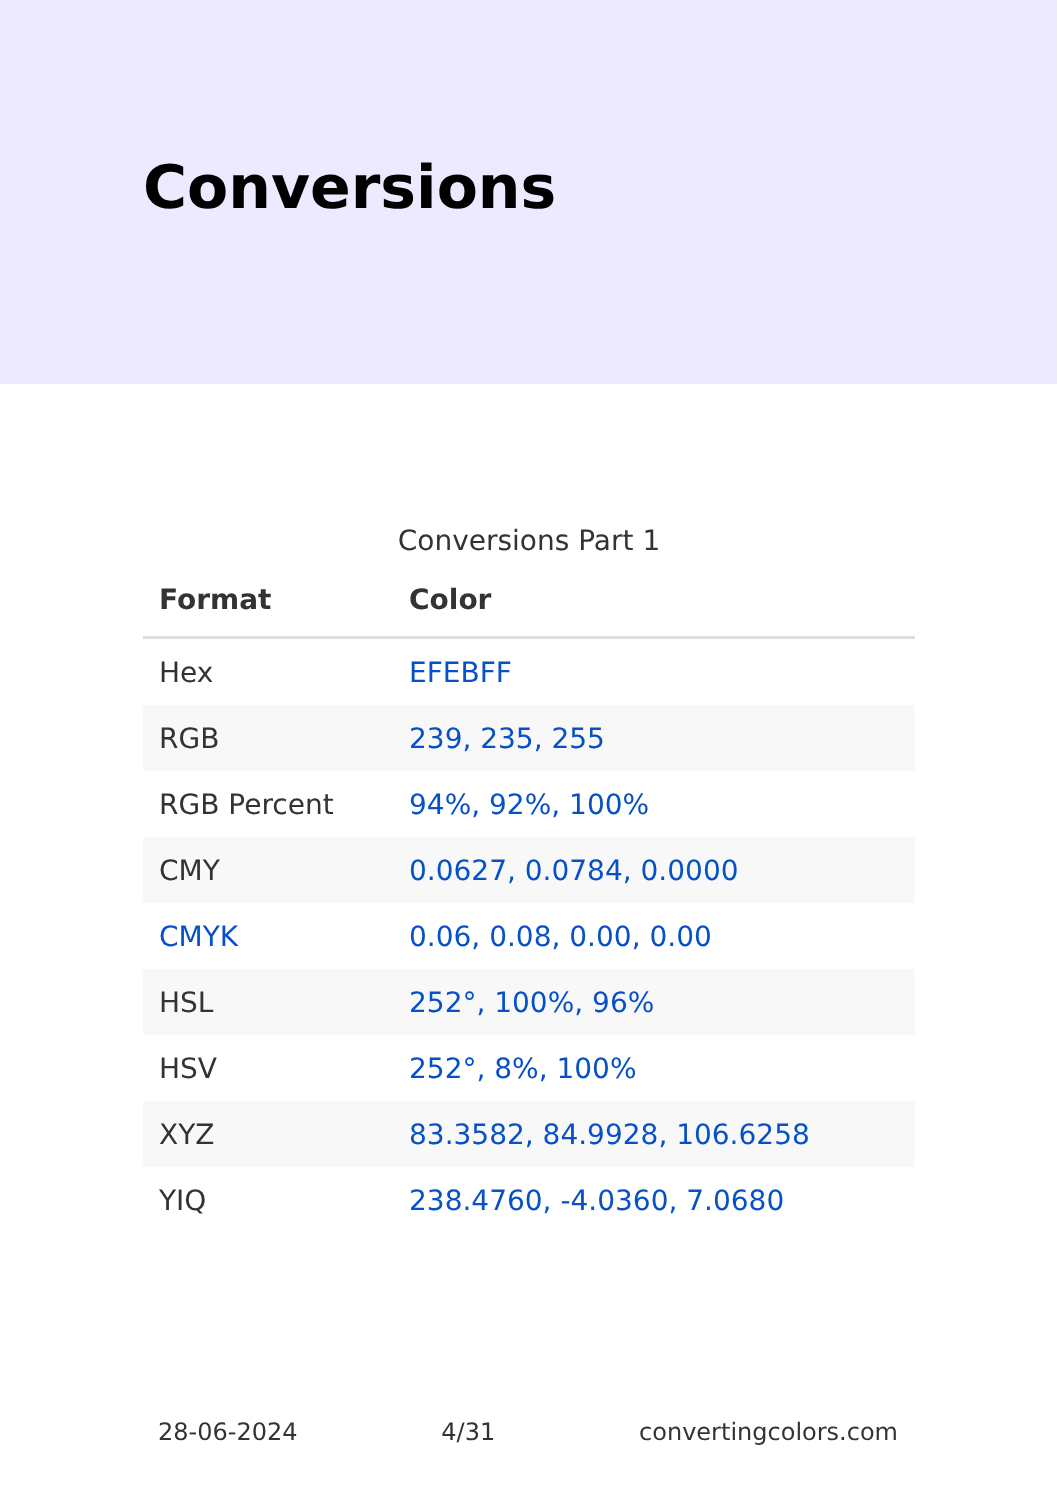Conversions
Conversions Part 1
| Format | Color |
| --- | --- |
| Hex | EFEBFF |
| RGB | 239, 235, 255 |
| RGB Percent | 94%, 92%, 100% |
| CMY | 0.0627, 0.0784, 0.0000 |
| CMYK | 0.06, 0.08, 0.00, 0.00 |
| HSL | 252°, 100%, 96% |
| HSV | 252°, 8%, 100% |
| XYZ | 83.3582, 84.9928, 106.6258 |
| YIQ | 238.4760, -4.0360, 7.0680 |
28-06-2024 4/31 convertingcolors.com